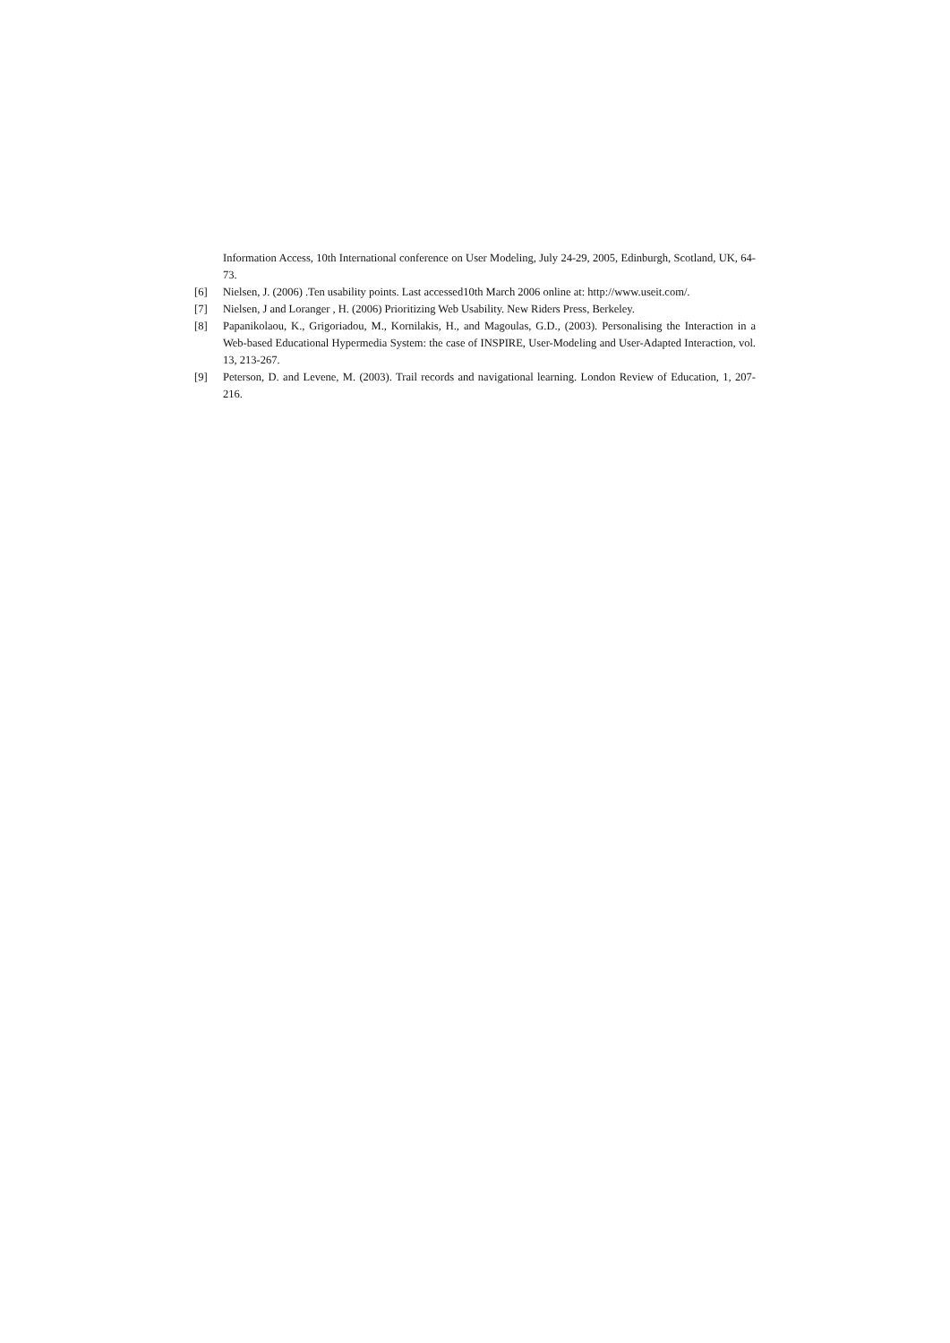Information Access, 10th International conference on User Modeling, July 24-29, 2005, Edinburgh, Scotland, UK, 64-73.
[6] Nielsen, J. (2006) .Ten usability points. Last accessed10th March 2006 online at: http://www.useit.com/.
[7] Nielsen, J and Loranger , H. (2006) Prioritizing Web Usability. New Riders Press, Berkeley.
[8] Papanikolaou, K., Grigoriadou, M., Kornilakis, H., and Magoulas, G.D., (2003). Personalising the Interaction in a Web-based Educational Hypermedia System: the case of INSPIRE, User-Modeling and User-Adapted Interaction, vol. 13, 213-267.
[9] Peterson, D. and Levene, M. (2003). Trail records and navigational learning. London Review of Education, 1, 207-216.